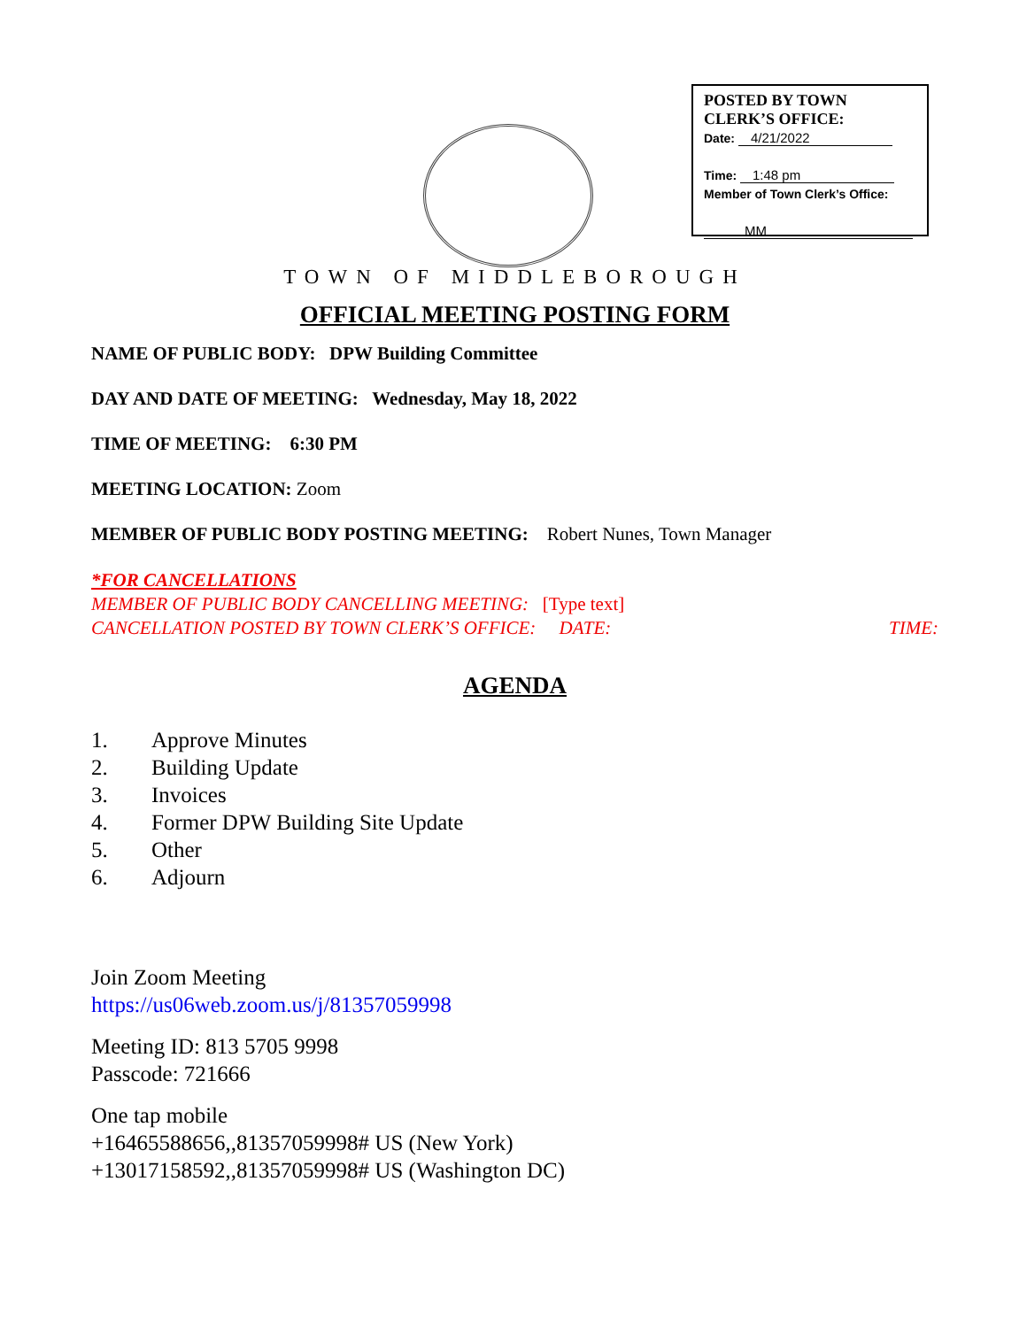POSTED BY TOWN CLERK’S OFFICE:
Date: 4/21/2022
Time: 1:48 pm
Member of Town Clerk’s Office:
MM
TOWN OF MIDDLEBOROUGH
OFFICIAL MEETING POSTING FORM
NAME OF PUBLIC BODY: DPW Building Committee
DAY AND DATE OF MEETING: Wednesday, May 18, 2022
TIME OF MEETING: 6:30 PM
MEETING LOCATION: Zoom
MEMBER OF PUBLIC BODY POSTING MEETING: Robert Nunes, Town Manager
*FOR CANCELLATIONS
MEMBER OF PUBLIC BODY CANCELLING MEETING: [Type text]
CANCELLATION POSTED BY TOWN CLERK’S OFFICE: DATE: TIME:
AGENDA
1. Approve Minutes
2. Building Update
3. Invoices
4. Former DPW Building Site Update
5. Other
6. Adjourn
Join Zoom Meeting
https://us06web.zoom.us/j/81357059998
Meeting ID: 813 5705 9998
Passcode: 721666
One tap mobile
+16465588656,,81357059998# US (New York)
+13017158592,,81357059998# US (Washington DC)